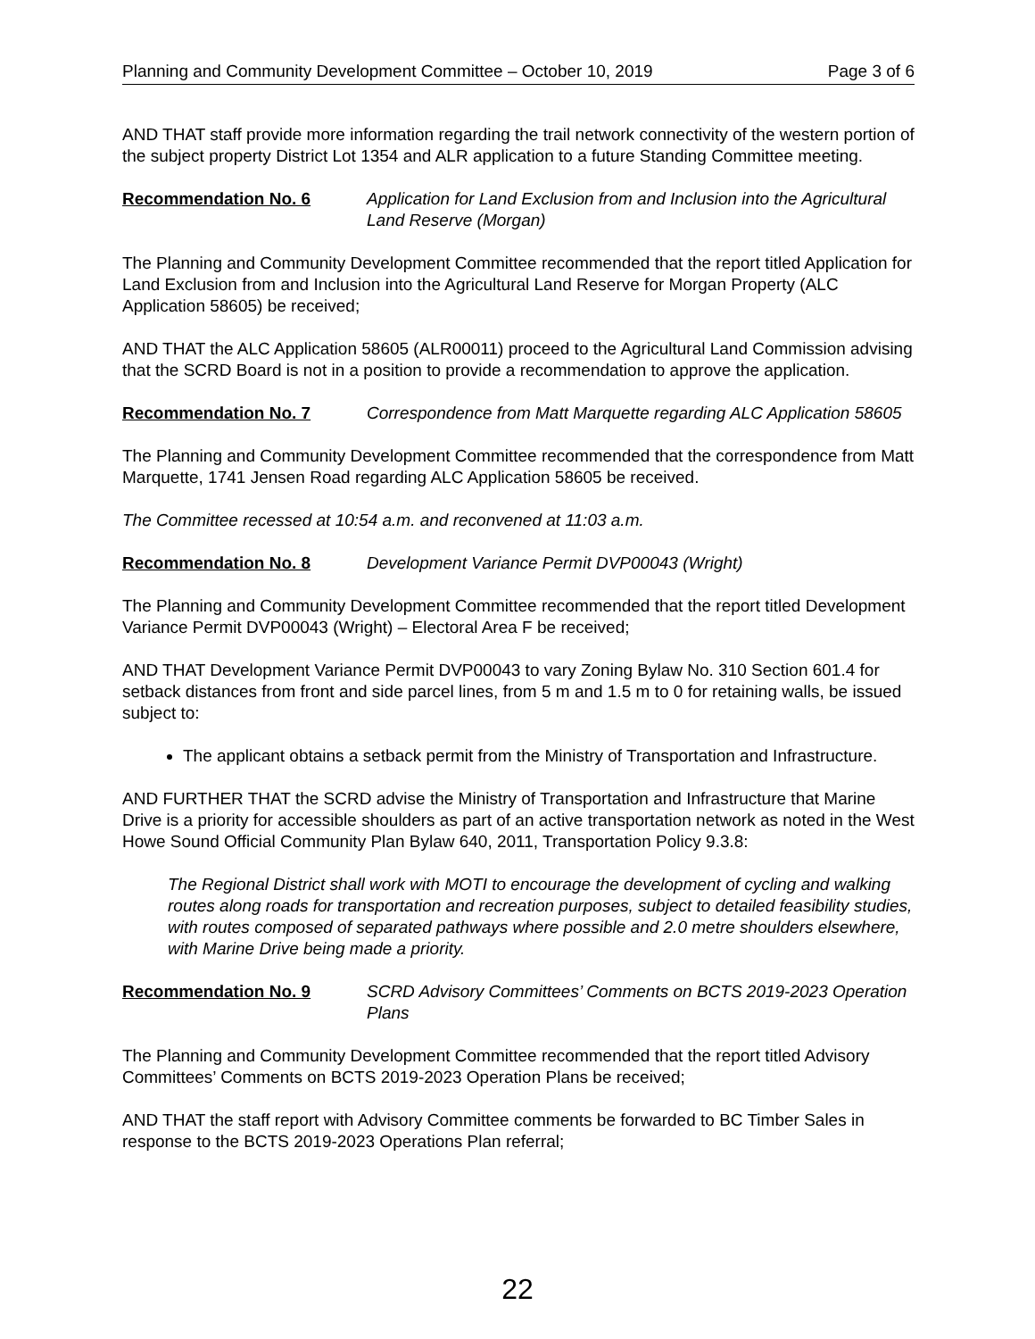Planning and Community Development Committee – October 10, 2019 Page 3 of 6
AND THAT staff provide more information regarding the trail network connectivity of the western portion of the subject property District Lot 1354 and ALR application to a future Standing Committee meeting.
Recommendation No. 6 Application for Land Exclusion from and Inclusion into the Agricultural Land Reserve (Morgan)
The Planning and Community Development Committee recommended that the report titled Application for Land Exclusion from and Inclusion into the Agricultural Land Reserve for Morgan Property (ALC Application 58605) be received;
AND THAT the ALC Application 58605 (ALR00011) proceed to the Agricultural Land Commission advising that the SCRD Board is not in a position to provide a recommendation to approve the application.
Recommendation No. 7 Correspondence from Matt Marquette regarding ALC Application 58605
The Planning and Community Development Committee recommended that the correspondence from Matt Marquette, 1741 Jensen Road regarding ALC Application 58605 be received.
The Committee recessed at 10:54 a.m. and reconvened at 11:03 a.m.
Recommendation No. 8 Development Variance Permit DVP00043 (Wright)
The Planning and Community Development Committee recommended that the report titled Development Variance Permit DVP00043 (Wright) – Electoral Area F be received;
AND THAT Development Variance Permit DVP00043 to vary Zoning Bylaw No. 310 Section 601.4 for setback distances from front and side parcel lines, from 5 m and 1.5 m to 0 for retaining walls, be issued subject to:
The applicant obtains a setback permit from the Ministry of Transportation and Infrastructure.
AND FURTHER THAT the SCRD advise the Ministry of Transportation and Infrastructure that Marine Drive is a priority for accessible shoulders as part of an active transportation network as noted in the West Howe Sound Official Community Plan Bylaw 640, 2011, Transportation Policy 9.3.8:
The Regional District shall work with MOTI to encourage the development of cycling and walking routes along roads for transportation and recreation purposes, subject to detailed feasibility studies, with routes composed of separated pathways where possible and 2.0 metre shoulders elsewhere, with Marine Drive being made a priority.
Recommendation No. 9 SCRD Advisory Committees’ Comments on BCTS 2019-2023 Operation Plans
The Planning and Community Development Committee recommended that the report titled Advisory Committees’ Comments on BCTS 2019-2023 Operation Plans be received;
AND THAT the staff report with Advisory Committee comments be forwarded to BC Timber Sales in response to the BCTS 2019-2023 Operations Plan referral;
22